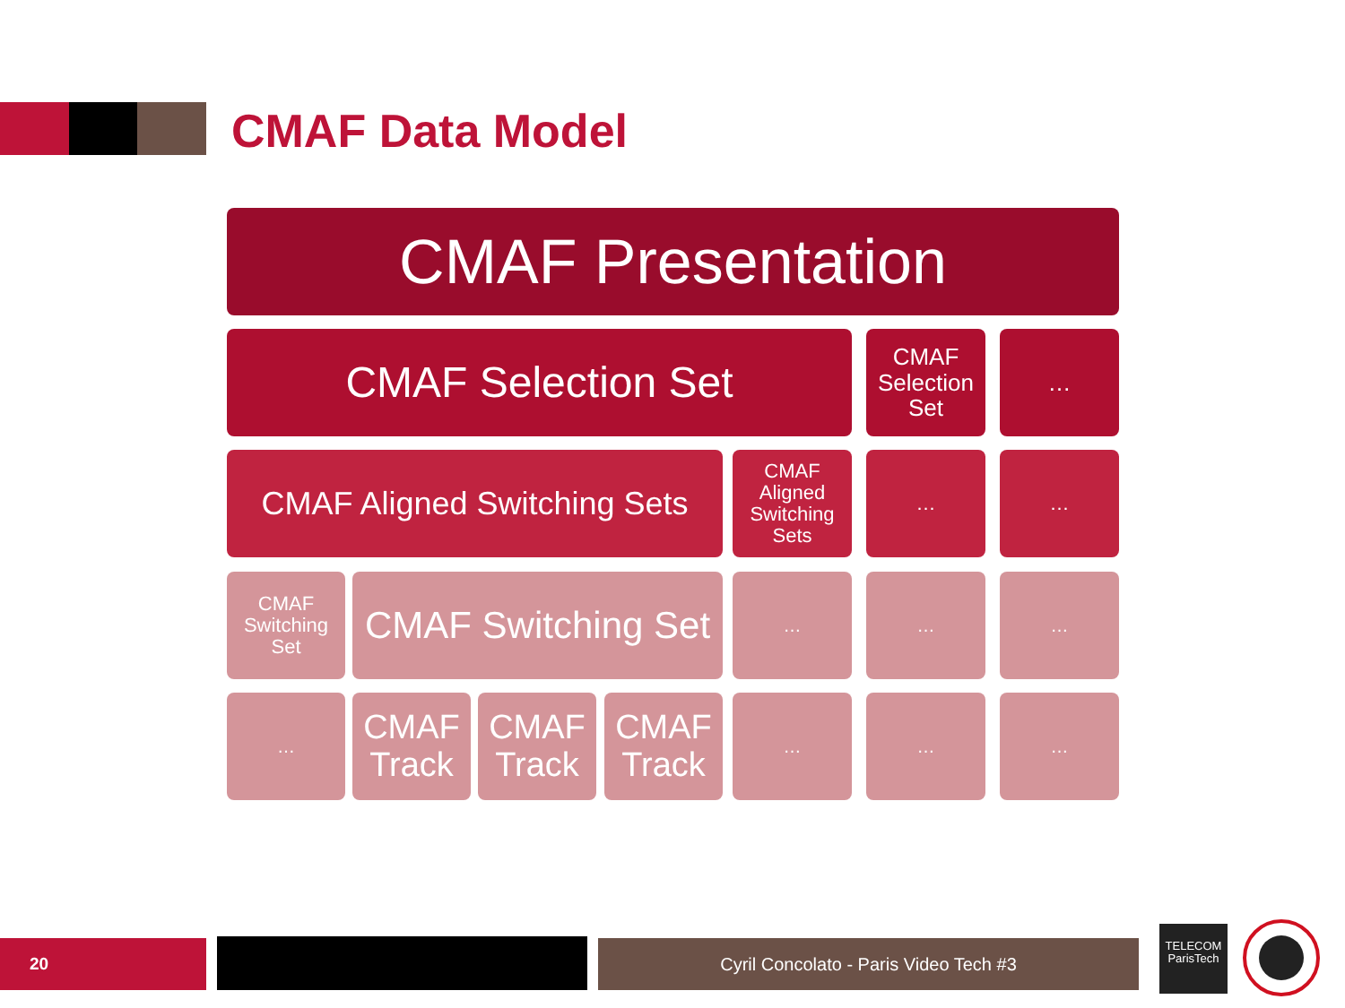CMAF Data Model
CMAF Presentation
CMAF Selection Set
CMAF Selection Set
…
CMAF Aligned Switching Sets
CMAF Aligned Switching Sets
… …
CMAF Switching Set
CMAF Switching Set
… … …
…
CMAF Track
CMAF Track
CMAF Track
… … …
20 Cyril Concolato - Paris Video Tech #3
TELECOM
ParisTech